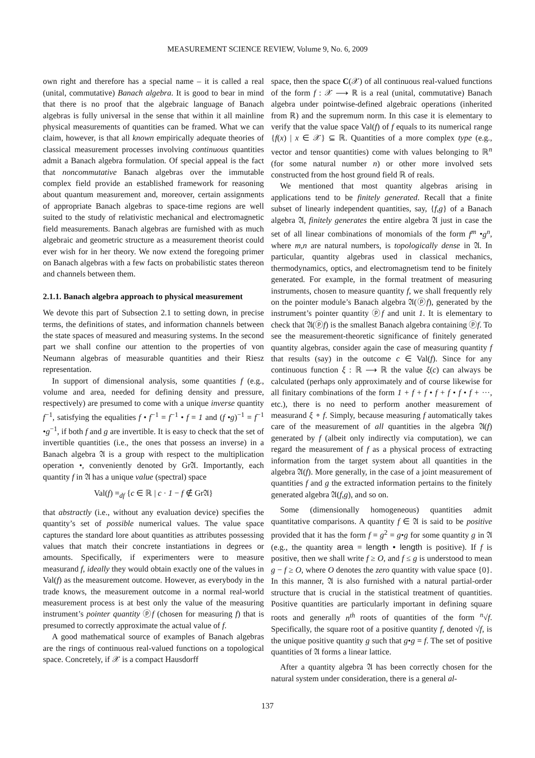MEASUREMENT SCIENCE REVIEW, Volume 9, No. 6, 2009
own right and therefore has a special name – it is called a real (unital, commutative) Banach algebra. It is good to bear in mind that there is no proof that the algebraic language of Banach algebras is fully universal in the sense that within it all mainline physical measurements of quantities can be framed. What we can claim, however, is that all known empirically adequate theories of classical measurement processes involving continuous quantities admit a Banach algebra formulation. Of special appeal is the fact that noncommutative Banach algebras over the immutable complex field provide an established framework for reasoning about quantum measurement and, moreover, certain assignments of appropriate Banach algebras to space-time regions are well suited to the study of relativistic mechanical and electromagnetic field measurements. Banach algebras are furnished with as much algebraic and geometric structure as a measurement theorist could ever wish for in her theory. We now extend the foregoing primer on Banach algebras with a few facts on probabilistic states thereon and channels between them.
2.1.1. Banach algebra approach to physical measurement
We devote this part of Subsection 2.1 to setting down, in precise terms, the definitions of states, and information channels between the state spaces of measured and measuring systems. In the second part we shall confine our attention to the properties of von Neumann algebras of measurable quantities and their Riesz representation.
In support of dimensional analysis, some quantities f (e.g., volume and area, needed for defining density and pressure, respectively) are presumed to come with a unique inverse quantity f<sup>−1</sup>, satisfying the equalities f • f<sup>−1</sup> = f<sup>−1</sup> • f = 1 and (f •g)<sup>−1</sup> = f<sup>−1</sup> •g<sup>−1</sup>, if both f and g are invertible. It is easy to check that the set of invertible quantities (i.e., the ones that possess an inverse) in a Banach algebra 𝔄 is a group with respect to the multiplication operation •, conveniently denoted by Gr𝔄. Importantly, each quantity f in 𝔄 has a unique value (spectral) space
Val(f) =<sub>df</sub> {c ∈ ℝ | c · 1 − f ∉ Gr𝔄}
that abstractly (i.e., without any evaluation device) specifies the quantity’s set of possible numerical values. The value space captures the standard lore about quantities as attributes possessing values that match their concrete instantiations in degrees or amounts. Specifically, if experimenters were to measure measurand f, ideally they would obtain exactly one of the values in Val(f) as the measurement outcome. However, as everybody in the trade knows, the measurement outcome in a normal real-world measurement process is at best only the value of the measuring instrument’s pointer quantity ⓟf (chosen for measuring f) that is presumed to correctly approximate the actual value of f.
A good mathematical source of examples of Banach algebras are the rings of continuous real-valued functions on a topological space. Concretely, if 𝒳 is a compact Hausdorff
space, then the space C(𝒳) of all continuous real-valued functions of the form f : 𝒳 ⟶ ℝ is a real (unital, commutative) Banach algebra under pointwise-defined algebraic operations (inherited from ℝ) and the supremum norm. In this case it is elementary to verify that the value space Val(f) of f equals to its numerical range {f(x) | x ∈ 𝒳} ⊆ ℝ. Quantities of a more complex type (e.g., vector and tensor quantities) come with values belonging to ℝ<sup>n</sup> (for some natural number n) or other more involved sets constructed from the host ground field ℝ of reals.
We mentioned that most quantity algebras arising in applications tend to be finitely generated. Recall that a finite subset of linearly independent quantities, say, {f,g} of a Banach algebra 𝔄, finitely generates the entire algebra 𝔄 just in case the set of all linear combinations of monomials of the form f<sup>m</sup> •g<sup>n</sup>, where m,n are natural numbers, is topologically dense in 𝔄. In particular, quantity algebras used in classical mechanics, thermodynamics, optics, and electromagnetism tend to be finitely generated. For example, in the formal treatment of measuring instruments, chosen to measure quantity f, we shall frequently rely on the pointer module’s Banach algebra 𝔄(ⓟf), generated by the instrument’s pointer quantity ⓟf and unit 1. It is elementary to check that 𝔄(ⓟf) is the smallest Banach algebra containing ⓟf. To see the measurement-theoretic significance of finitely generated quantity algebras, consider again the case of measuring quantity f that results (say) in the outcome c ∈ Val(f). Since for any continuous function ξ : ℝ ⟶ ℝ the value ξ(c) can always be calculated (perhaps only approximately and of course likewise for all finitary combinations of the form 1 + f + f • f + f • f • f + ···, etc.), there is no need to perform another measurement of measurand ξ ∘ f. Simply, because measuring f automatically takes care of the measurement of all quantities in the algebra 𝔄(f) generated by f (albeit only indirectly via computation), we can regard the measurement of f as a physical process of extracting information from the target system about all quantities in the algebra 𝔄(f). More generally, in the case of a joint measurement of quantities f and g the extracted information pertains to the finitely generated algebra 𝔄(f,g), and so on.
Some (dimensionally homogeneous) quantities admit quantitative comparisons. A quantity f ∈ 𝔄 is said to be positive provided that it has the form f = g<sup>2</sup> = g•g for some quantity g in 𝔄 (e.g., the quantity area = length • length is positive). If f is positive, then we shall write f ≥ O, and f ≤ g is understood to mean g − f ≥ O, where O denotes the zero quantity with value space {0}. In this manner, 𝔄 is also furnished with a natural partial-order structure that is crucial in the statistical treatment of quantities. Positive quantities are particularly important in defining square roots and generally n<sup>th</sup> roots of quantities of the form <sup>n</sup>√f. Specifically, the square root of a positive quantity f, denoted √f, is the unique positive quantity g such that g•g = f. The set of positive quantities of 𝔄 forms a linear lattice.
After a quantity algebra 𝔄 has been correctly chosen for the natural system under consideration, there is a general al-
137